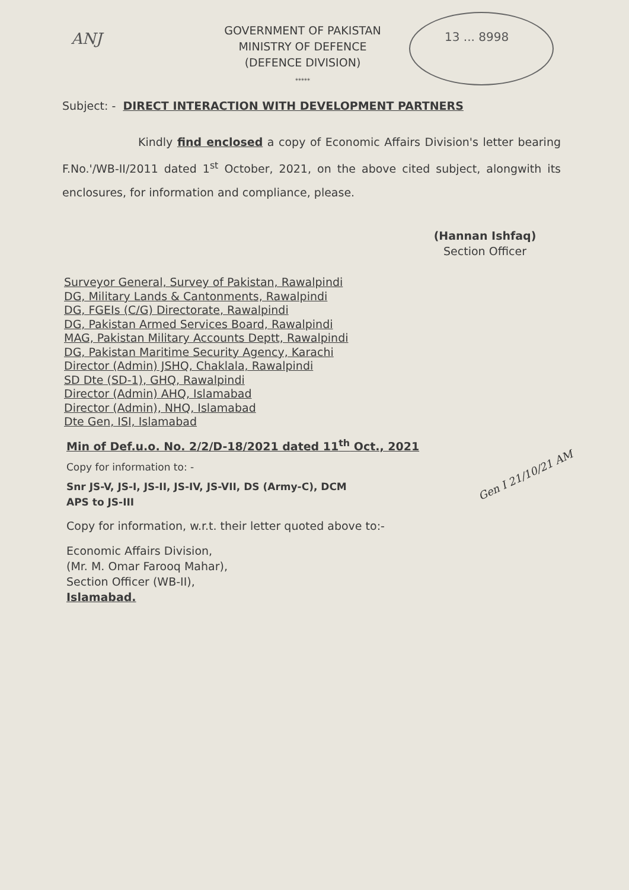ANJ 13 ... 8998
GOVERNMENT OF PAKISTAN
MINISTRY OF DEFENCE
(DEFENCE DIVISION)
*****
Subject: - DIRECT INTERACTION WITH DEVELOPMENT PARTNERS
Kindly find enclosed a copy of Economic Affairs Division's letter bearing F.No.'/WB-II/2011 dated 1<sup>st</sup> October, 2021, on the above cited subject, alongwith its enclosures, for information and compliance, please.
(Hannan Ishfaq)
Section Officer
Surveyor General, Survey of Pakistan, Rawalpindi
DG, Military Lands & Cantonments, Rawalpindi
DG, FGEIs (C/G) Directorate, Rawalpindi
DG, Pakistan Armed Services Board, Rawalpindi
MAG, Pakistan Military Accounts Deptt, Rawalpindi
DG, Pakistan Maritime Security Agency, Karachi
Director (Admin) JSHQ, Chaklala, Rawalpindi
SD Dte (SD-1), GHQ, Rawalpindi
Director (Admin) AHQ, Islamabad
Director (Admin), NHQ, Islamabad
Dte Gen, ISI, Islamabad
Min of Def.u.o. No. 2/2/D-18/2021 dated 11<sup>th</sup> Oct., 2021
Copy for information to: -
Snr JS-V, JS-I, JS-II, JS-IV, JS-VII, DS (Army-C), DCM
APS to JS-III
Copy for information, w.r.t. their letter quoted above to:-
Economic Affairs Division,
(Mr. M. Omar Farooq Mahar),
Section Officer (WB-II),
Islamabad.
Gen I 21/10/21 AM